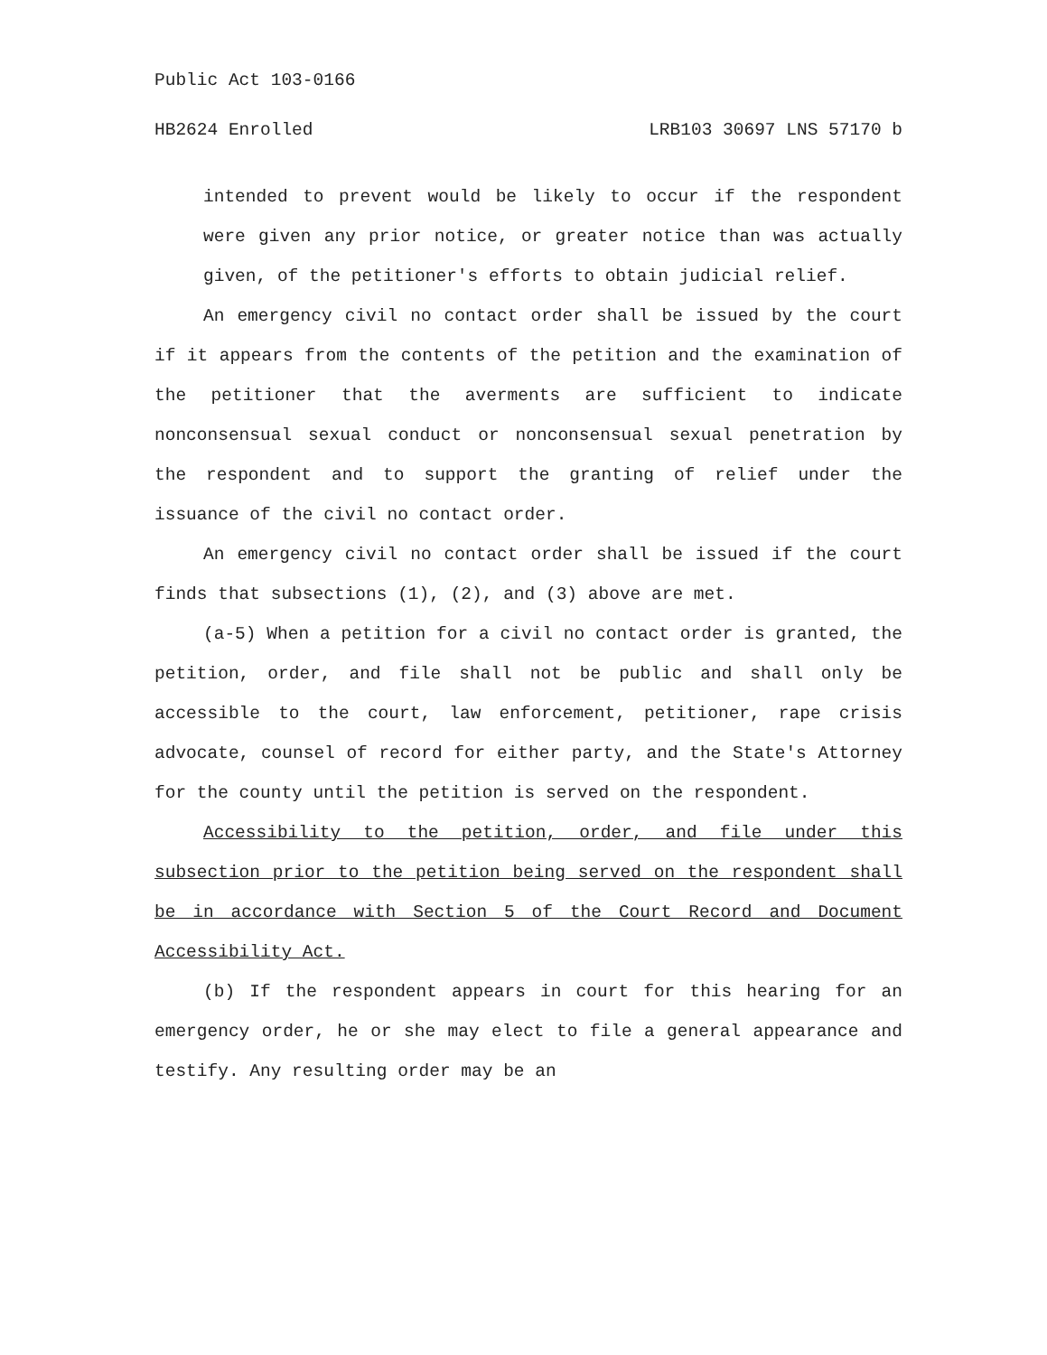Public Act 103-0166
HB2624 Enrolled LRB103 30697 LNS 57170 b
intended to prevent would be likely to occur if the respondent were given any prior notice, or greater notice than was actually given, of the petitioner's efforts to obtain judicial relief.
An emergency civil no contact order shall be issued by the court if it appears from the contents of the petition and the examination of the petitioner that the averments are sufficient to indicate nonconsensual sexual conduct or nonconsensual sexual penetration by the respondent and to support the granting of relief under the issuance of the civil no contact order.
An emergency civil no contact order shall be issued if the court finds that subsections (1), (2), and (3) above are met.
(a-5) When a petition for a civil no contact order is granted, the petition, order, and file shall not be public and shall only be accessible to the court, law enforcement, petitioner, rape crisis advocate, counsel of record for either party, and the State's Attorney for the county until the petition is served on the respondent.
Accessibility to the petition, order, and file under this subsection prior to the petition being served on the respondent shall be in accordance with Section 5 of the Court Record and Document Accessibility Act.
(b) If the respondent appears in court for this hearing for an emergency order, he or she may elect to file a general appearance and testify. Any resulting order may be an